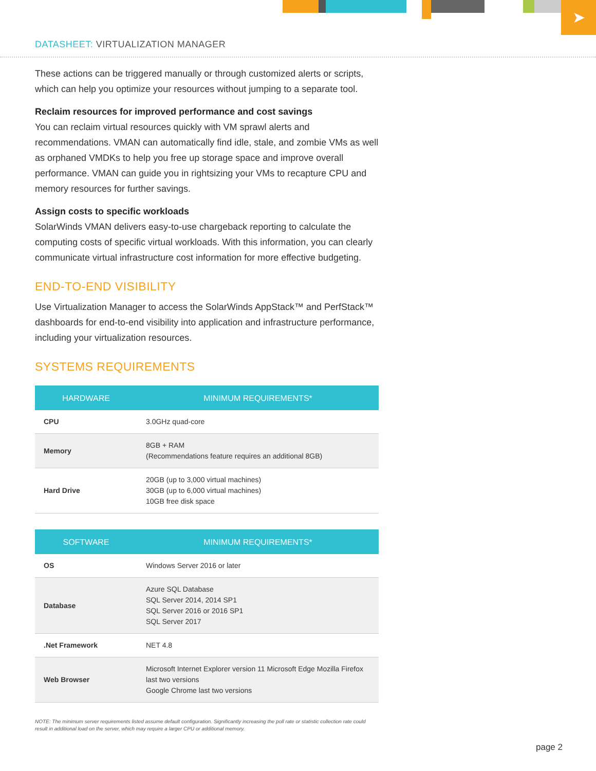➤
DATASHEET: VIRTUALIZATION MANAGER
These actions can be triggered manually or through customized alerts or scripts, which can help you optimize your resources without jumping to a separate tool.
Reclaim resources for improved performance and cost savings
You can reclaim virtual resources quickly with VM sprawl alerts and recommendations. VMAN can automatically find idle, stale, and zombie VMs as well as orphaned VMDKs to help you free up storage space and improve overall performance. VMAN can guide you in rightsizing your VMs to recapture CPU and memory resources for further savings.
Assign costs to specific workloads
SolarWinds VMAN delivers easy-to-use chargeback reporting to calculate the computing costs of specific virtual workloads. With this information, you can clearly communicate virtual infrastructure cost information for more effective budgeting.
END-TO-END VISIBILITY
Use Virtualization Manager to access the SolarWinds AppStack™ and PerfStack™ dashboards for end-to-end visibility into application and infrastructure performance, including your virtualization resources.
SYSTEMS REQUIREMENTS
| HARDWARE | MINIMUM REQUIREMENTS* |
| --- | --- |
| CPU | 3.0GHz quad-core |
| Memory | 8GB + RAM (Recommendations feature requires an additional 8GB) |
| Hard Drive | 20GB (up to 3,000 virtual machines) 30GB (up to 6,000 virtual machines) 10GB free disk space |
| SOFTWARE | MINIMUM REQUIREMENTS* |
| --- | --- |
| OS | Windows Server 2016 or later |
| Database | Azure SQL Database SQL Server 2014, 2014 SP1 SQL Server 2016 or 2016 SP1 SQL Server 2017 |
| .Net Framework | NET 4.8 |
| Web Browser | Microsoft Internet Explorer version 11 Microsoft Edge Mozilla Firefox last two versions Google Chrome last two versions |
NOTE: The minimum server requirements listed assume default configuration. Significantly increasing the poll rate or statistic collection rate could result in additional load on the server, which may require a larger CPU or additional memory.
page 2